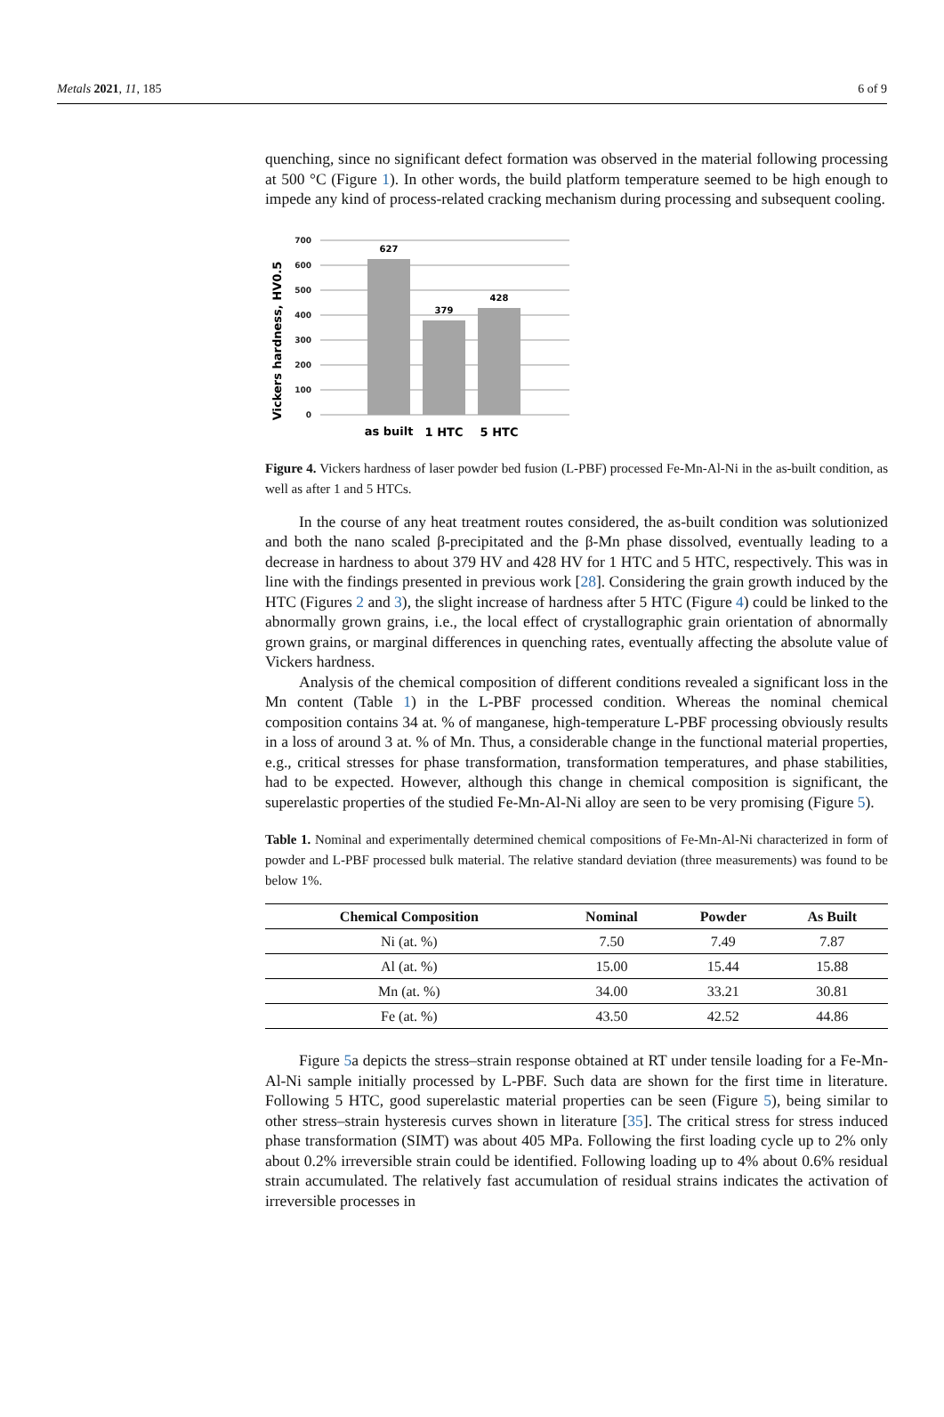Metals 2021, 11, 185 6 of 9
quenching, since no significant defect formation was observed in the material following processing at 500 °C (Figure 1). In other words, the build platform temperature seemed to be high enough to impede any kind of process-related cracking mechanism during processing and subsequent cooling.
Vickers hardness, HV0.5
700
600
500
400
300
200
100
0
627
379
428
as built
1 HTC
5 HTC
Figure 4. Vickers hardness of laser powder bed fusion (L-PBF) processed Fe-Mn-Al-Ni in the as-built condition, as well as after 1 and 5 HTCs.
In the course of any heat treatment routes considered, the as-built condition was solutionized and both the nano scaled β-precipitated and the β-Mn phase dissolved, eventually leading to a decrease in hardness to about 379 HV and 428 HV for 1 HTC and 5 HTC, respectively. This was in line with the findings presented in previous work [28]. Considering the grain growth induced by the HTC (Figures 2 and 3), the slight increase of hardness after 5 HTC (Figure 4) could be linked to the abnormally grown grains, i.e., the local effect of crystallographic grain orientation of abnormally grown grains, or marginal differences in quenching rates, eventually affecting the absolute value of Vickers hardness.
Analysis of the chemical composition of different conditions revealed a significant loss in the Mn content (Table 1) in the L-PBF processed condition. Whereas the nominal chemical composition contains 34 at. % of manganese, high-temperature L-PBF processing obviously results in a loss of around 3 at. % of Mn. Thus, a considerable change in the functional material properties, e.g., critical stresses for phase transformation, transformation temperatures, and phase stabilities, had to be expected. However, although this change in chemical composition is significant, the superelastic properties of the studied Fe-Mn-Al-Ni alloy are seen to be very promising (Figure 5).
Table 1. Nominal and experimentally determined chemical compositions of Fe-Mn-Al-Ni characterized in form of powder and L-PBF processed bulk material. The relative standard deviation (three measurements) was found to be below 1%.
| Chemical Composition | Nominal | Powder | As Built |
| --- | --- | --- | --- |
| Ni (at. %) | 7.50 | 7.49 | 7.87 |
| Al (at. %) | 15.00 | 15.44 | 15.88 |
| Mn (at. %) | 34.00 | 33.21 | 30.81 |
| Fe (at. %) | 43.50 | 42.52 | 44.86 |
Figure 5a depicts the stress–strain response obtained at RT under tensile loading for a Fe-Mn-Al-Ni sample initially processed by L-PBF. Such data are shown for the first time in literature. Following 5 HTC, good superelastic material properties can be seen (Figure 5), being similar to other stress–strain hysteresis curves shown in literature [35]. The critical stress for stress induced phase transformation (SIMT) was about 405 MPa. Following the first loading cycle up to 2% only about 0.2% irreversible strain could be identified. Following loading up to 4% about 0.6% residual strain accumulated. The relatively fast accumulation of residual strains indicates the activation of irreversible processes in